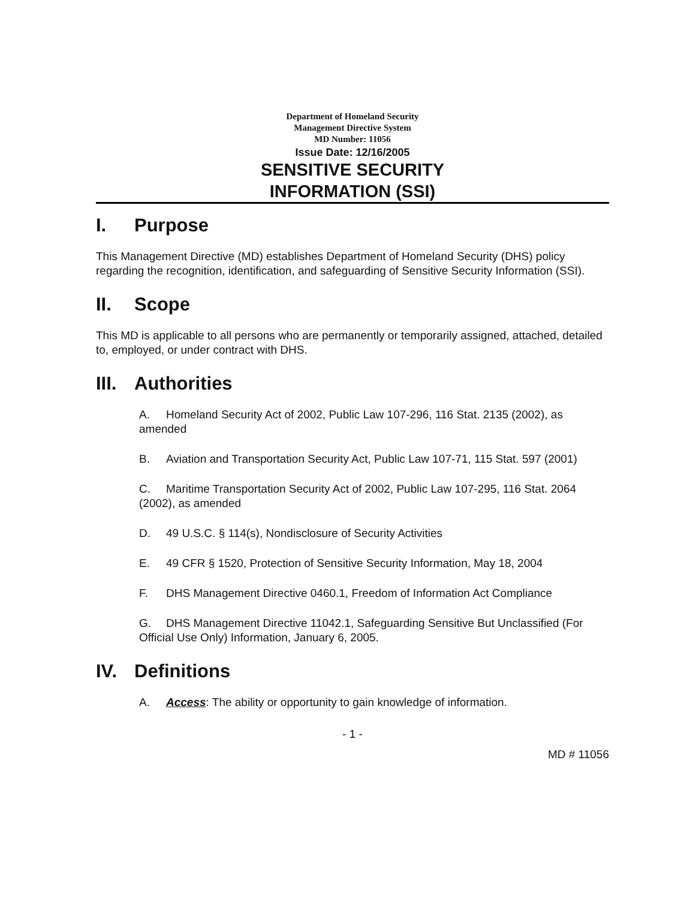Department of Homeland Security
Management Directive System
MD Number: 11056
Issue Date: 12/16/2005
SENSITIVE SECURITY
INFORMATION (SSI)
I. Purpose
This Management Directive (MD) establishes Department of Homeland Security (DHS) policy regarding the recognition, identification, and safeguarding of Sensitive Security Information (SSI).
II. Scope
This MD is applicable to all persons who are permanently or temporarily assigned, attached, detailed to, employed, or under contract with DHS.
III. Authorities
A. Homeland Security Act of 2002, Public Law 107-296, 116 Stat. 2135 (2002), as amended
B. Aviation and Transportation Security Act, Public Law 107-71, 115 Stat. 597 (2001)
C. Maritime Transportation Security Act of 2002, Public Law 107-295, 116 Stat. 2064 (2002), as amended
D. 49 U.S.C. § 114(s), Nondisclosure of Security Activities
E. 49 CFR § 1520, Protection of Sensitive Security Information, May 18, 2004
F. DHS Management Directive 0460.1, Freedom of Information Act Compliance
G. DHS Management Directive 11042.1, Safeguarding Sensitive But Unclassified (For Official Use Only) Information, January 6, 2005.
IV. Definitions
A. Access: The ability or opportunity to gain knowledge of information.
- 1 -
MD # 11056